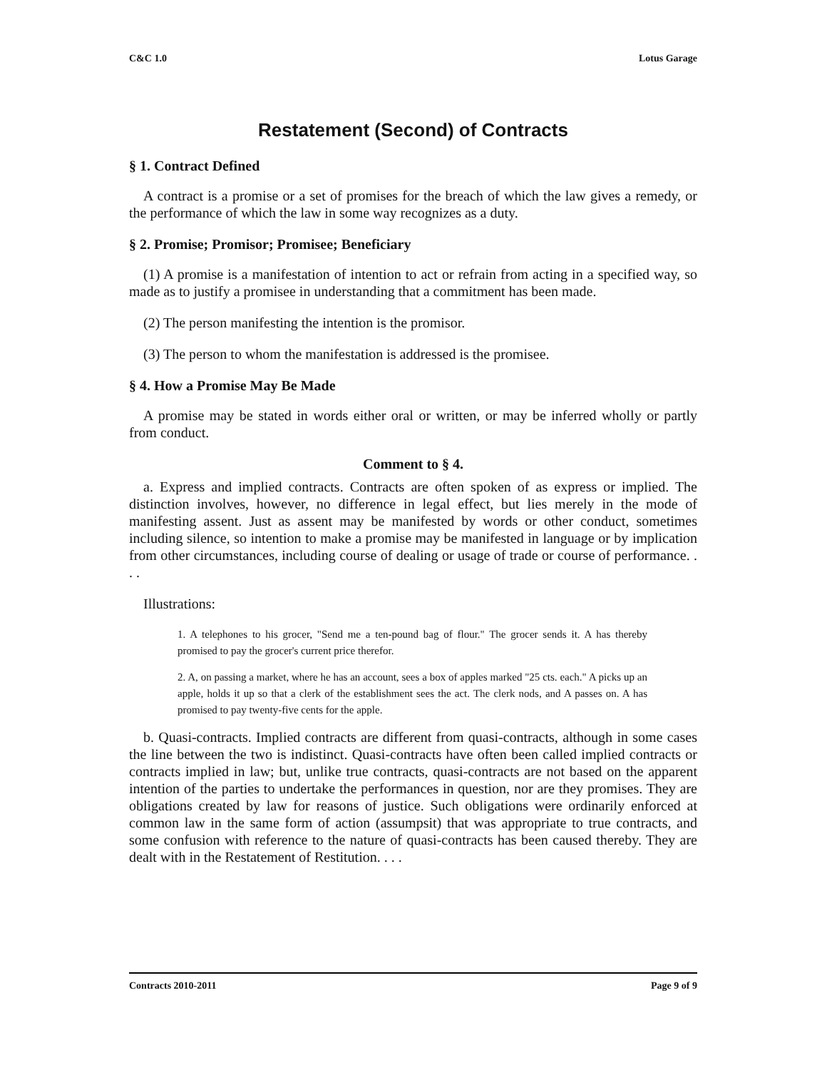C&C 1.0 Lotus Garage
Restatement (Second) of Contracts
§ 1. Contract Defined
A contract is a promise or a set of promises for the breach of which the law gives a remedy, or the performance of which the law in some way recognizes as a duty.
§ 2. Promise; Promisor; Promisee; Beneficiary
(1) A promise is a manifestation of intention to act or refrain from acting in a specified way, so made as to justify a promisee in understanding that a commitment has been made.
(2) The person manifesting the intention is the promisor.
(3) The person to whom the manifestation is addressed is the promisee.
§ 4. How a Promise May Be Made
A promise may be stated in words either oral or written, or may be inferred wholly or partly from conduct.
Comment to § 4.
a. Express and implied contracts. Contracts are often spoken of as express or implied. The distinction involves, however, no difference in legal effect, but lies merely in the mode of manifesting assent. Just as assent may be manifested by words or other conduct, sometimes including silence, so intention to make a promise may be manifested in language or by implication from other circumstances, including course of dealing or usage of trade or course of performance. . . .
Illustrations:
1. A telephones to his grocer, "Send me a ten-pound bag of flour." The grocer sends it. A has thereby promised to pay the grocer's current price therefor.
2. A, on passing a market, where he has an account, sees a box of apples marked "25 cts. each." A picks up an apple, holds it up so that a clerk of the establishment sees the act. The clerk nods, and A passes on. A has promised to pay twenty-five cents for the apple.
b. Quasi-contracts. Implied contracts are different from quasi-contracts, although in some cases the line between the two is indistinct. Quasi-contracts have often been called implied contracts or contracts implied in law; but, unlike true contracts, quasi-contracts are not based on the apparent intention of the parties to undertake the performances in question, nor are they promises. They are obligations created by law for reasons of justice. Such obligations were ordinarily enforced at common law in the same form of action (assumpsit) that was appropriate to true contracts, and some confusion with reference to the nature of quasi-contracts has been caused thereby. They are dealt with in the Restatement of Restitution. . . .
Contracts 2010-2011 Page 9 of 9